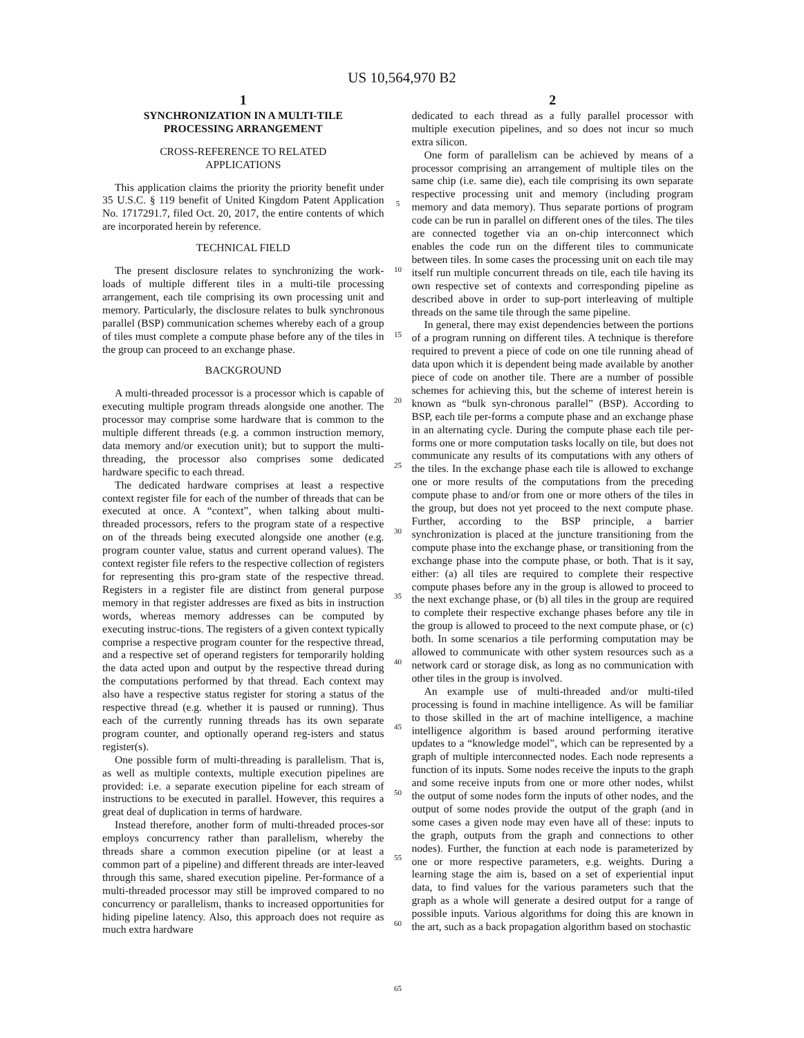US 10,564,970 B2
1
SYNCHRONIZATION IN A MULTI-TILE
PROCESSING ARRANGEMENT
CROSS-REFERENCE TO RELATED
APPLICATIONS
This application claims the priority the priority benefit under 35 U.S.C. § 119 benefit of United Kingdom Patent Application No. 1717291.7, filed Oct. 20, 2017, the entire contents of which are incorporated herein by reference.
TECHNICAL FIELD
The present disclosure relates to synchronizing the work-loads of multiple different tiles in a multi-tile processing arrangement, each tile comprising its own processing unit and memory. Particularly, the disclosure relates to bulk synchronous parallel (BSP) communication schemes whereby each of a group of tiles must complete a compute phase before any of the tiles in the group can proceed to an exchange phase.
BACKGROUND
A multi-threaded processor is a processor which is capable of executing multiple program threads alongside one another. The processor may comprise some hardware that is common to the multiple different threads (e.g. a common instruction memory, data memory and/or execution unit); but to support the multi-threading, the processor also comprises some dedicated hardware specific to each thread.
The dedicated hardware comprises at least a respective context register file for each of the number of threads that can be executed at once. A “context”, when talking about multi-threaded processors, refers to the program state of a respective on of the threads being executed alongside one another (e.g. program counter value, status and current operand values). The context register file refers to the respective collection of registers for representing this pro-gram state of the respective thread. Registers in a register file are distinct from general purpose memory in that register addresses are fixed as bits in instruction words, whereas memory addresses can be computed by executing instruc-tions. The registers of a given context typically comprise a respective program counter for the respective thread, and a respective set of operand registers for temporarily holding the data acted upon and output by the respective thread during the computations performed by that thread. Each context may also have a respective status register for storing a status of the respective thread (e.g. whether it is paused or running). Thus each of the currently running threads has its own separate program counter, and optionally operand reg-isters and status register(s).
One possible form of multi-threading is parallelism. That is, as well as multiple contexts, multiple execution pipelines are provided: i.e. a separate execution pipeline for each stream of instructions to be executed in parallel. However, this requires a great deal of duplication in terms of hardware.
Instead therefore, another form of multi-threaded proces-sor employs concurrency rather than parallelism, whereby the threads share a common execution pipeline (or at least a common part of a pipeline) and different threads are inter-leaved through this same, shared execution pipeline. Per-formance of a multi-threaded processor may still be improved compared to no concurrency or parallelism, thanks to increased opportunities for hiding pipeline latency. Also, this approach does not require as much extra hardware
5
10
15
20
25
30
35
40
45
50
55
60
65
2
dedicated to each thread as a fully parallel processor with multiple execution pipelines, and so does not incur so much extra silicon.
One form of parallelism can be achieved by means of a processor comprising an arrangement of multiple tiles on the same chip (i.e. same die), each tile comprising its own separate respective processing unit and memory (including program memory and data memory). Thus separate portions of program code can be run in parallel on different ones of the tiles. The tiles are connected together via an on-chip interconnect which enables the code run on the different tiles to communicate between tiles. In some cases the processing unit on each tile may itself run multiple concurrent threads on tile, each tile having its own respective set of contexts and corresponding pipeline as described above in order to sup-port interleaving of multiple threads on the same tile through the same pipeline.
In general, there may exist dependencies between the portions of a program running on different tiles. A technique is therefore required to prevent a piece of code on one tile running ahead of data upon which it is dependent being made available by another piece of code on another tile. There are a number of possible schemes for achieving this, but the scheme of interest herein is known as “bulk syn-chronous parallel” (BSP). According to BSP, each tile per-forms a compute phase and an exchange phase in an alternating cycle. During the compute phase each tile per-forms one or more computation tasks locally on tile, but does not communicate any results of its computations with any others of the tiles. In the exchange phase each tile is allowed to exchange one or more results of the computations from the preceding compute phase to and/or from one or more others of the tiles in the group, but does not yet proceed to the next compute phase. Further, according to the BSP principle, a barrier synchronization is placed at the juncture transitioning from the compute phase into the exchange phase, or transitioning from the exchange phase into the compute phase, or both. That is it say, either: (a) all tiles are required to complete their respective compute phases before any in the group is allowed to proceed to the next exchange phase, or (b) all tiles in the group are required to complete their respective exchange phases before any tile in the group is allowed to proceed to the next compute phase, or (c) both. In some scenarios a tile performing computation may be allowed to communicate with other system resources such as a network card or storage disk, as long as no communication with other tiles in the group is involved.
An example use of multi-threaded and/or multi-tiled processing is found in machine intelligence. As will be familiar to those skilled in the art of machine intelligence, a machine intelligence algorithm is based around performing iterative updates to a “knowledge model”, which can be represented by a graph of multiple interconnected nodes. Each node represents a function of its inputs. Some nodes receive the inputs to the graph and some receive inputs from one or more other nodes, whilst the output of some nodes form the inputs of other nodes, and the output of some nodes provide the output of the graph (and in some cases a given node may even have all of these: inputs to the graph, outputs from the graph and connections to other nodes). Further, the function at each node is parameterized by one or more respective parameters, e.g. weights. During a learning stage the aim is, based on a set of experiential input data, to find values for the various parameters such that the graph as a whole will generate a desired output for a range of possible inputs. Various algorithms for doing this are known in the art, such as a back propagation algorithm based on stochastic